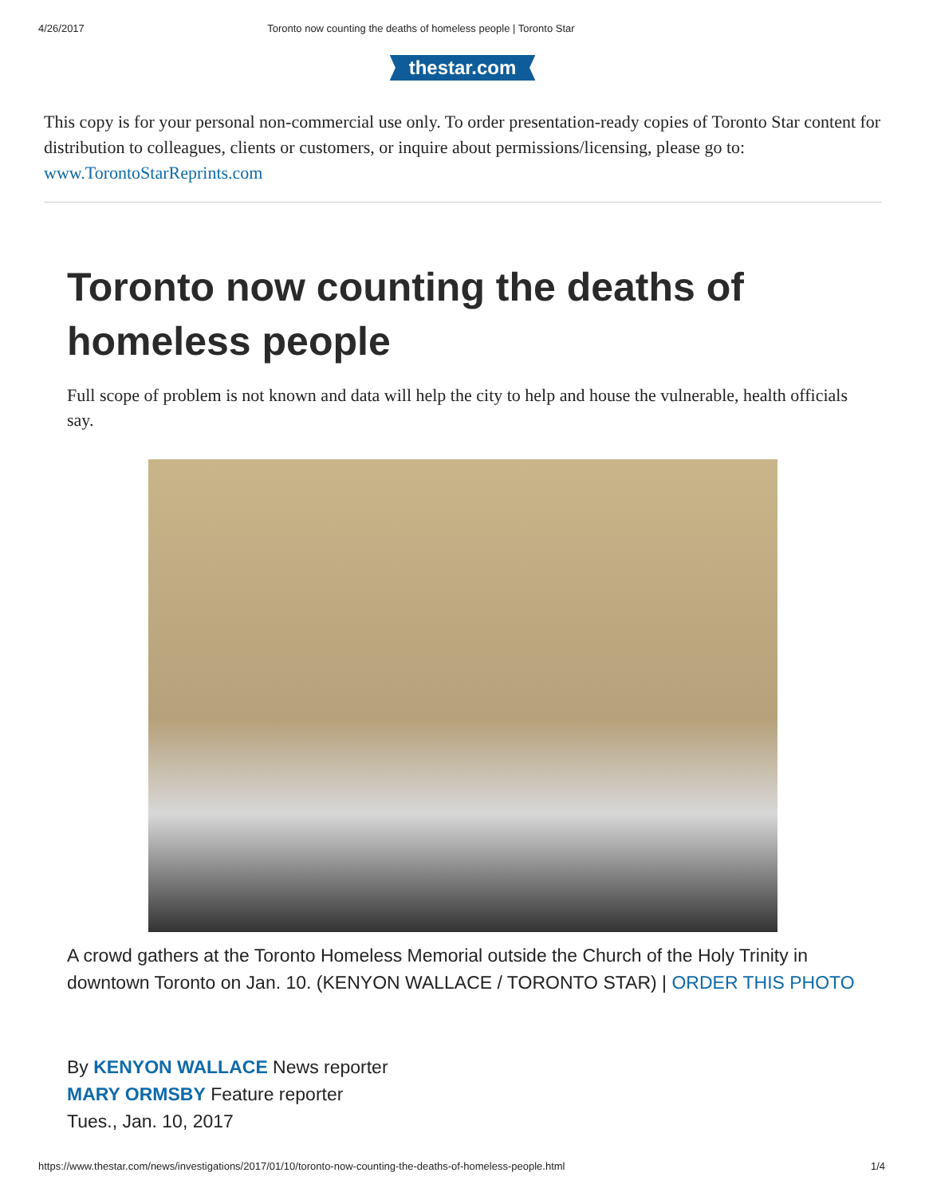4/26/2017 Toronto now counting the deaths of homeless people | Toronto Star
thestar.com
This copy is for your personal non-commercial use only. To order presentation-ready copies of Toronto Star content for distribution to colleagues, clients or customers, or inquire about permissions/licensing, please go to: www.TorontoStarReprints.com
Toronto now counting the deaths of homeless people
Full scope of problem is not known and data will help the city to help and house the vulnerable, health officials say.
A crowd gathers at the Toronto Homeless Memorial outside the Church of the Holy Trinity in downtown Toronto on Jan. 10. (KENYON WALLACE / TORONTO STAR) | ORDER THIS PHOTO
By KENYON WALLACE News reporter
MARY ORMSBY Feature reporter
Tues., Jan. 10, 2017
https://www.thestar.com/news/investigations/2017/01/10/toronto-now-counting-the-deaths-of-homeless-people.html 1/4